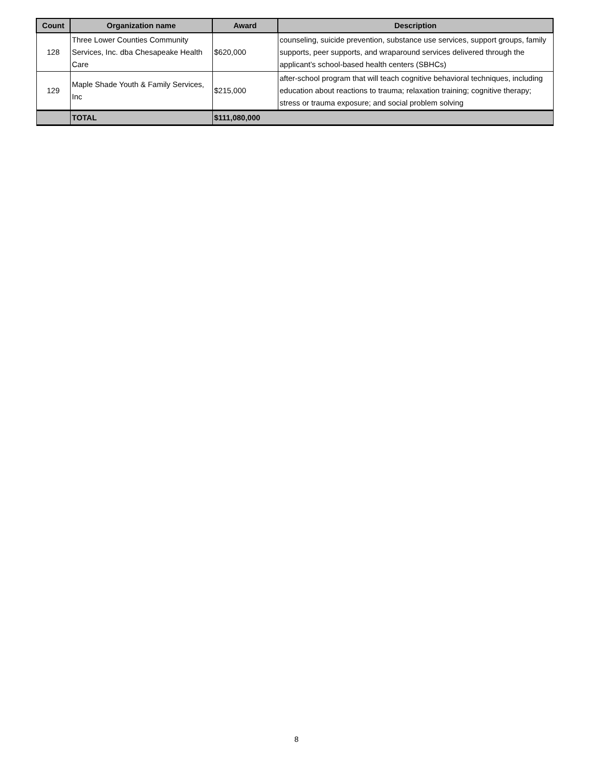| Count | Organization name | Award | Description |
| --- | --- | --- | --- |
| 128 | Three Lower Counties Community Services, Inc. dba Chesapeake Health Care | $620,000 | counseling, suicide prevention, substance use services, support groups, family supports, peer supports, and wraparound services delivered through the applicant’s school-based health centers (SBHCs) |
| 129 | Maple Shade Youth & Family Services, Inc | $215,000 | after-school program that will teach cognitive behavioral techniques, including education about reactions to trauma; relaxation training; cognitive therapy; stress or trauma exposure; and social problem solving |
| | TOTAL | $111,080,000 | |
8